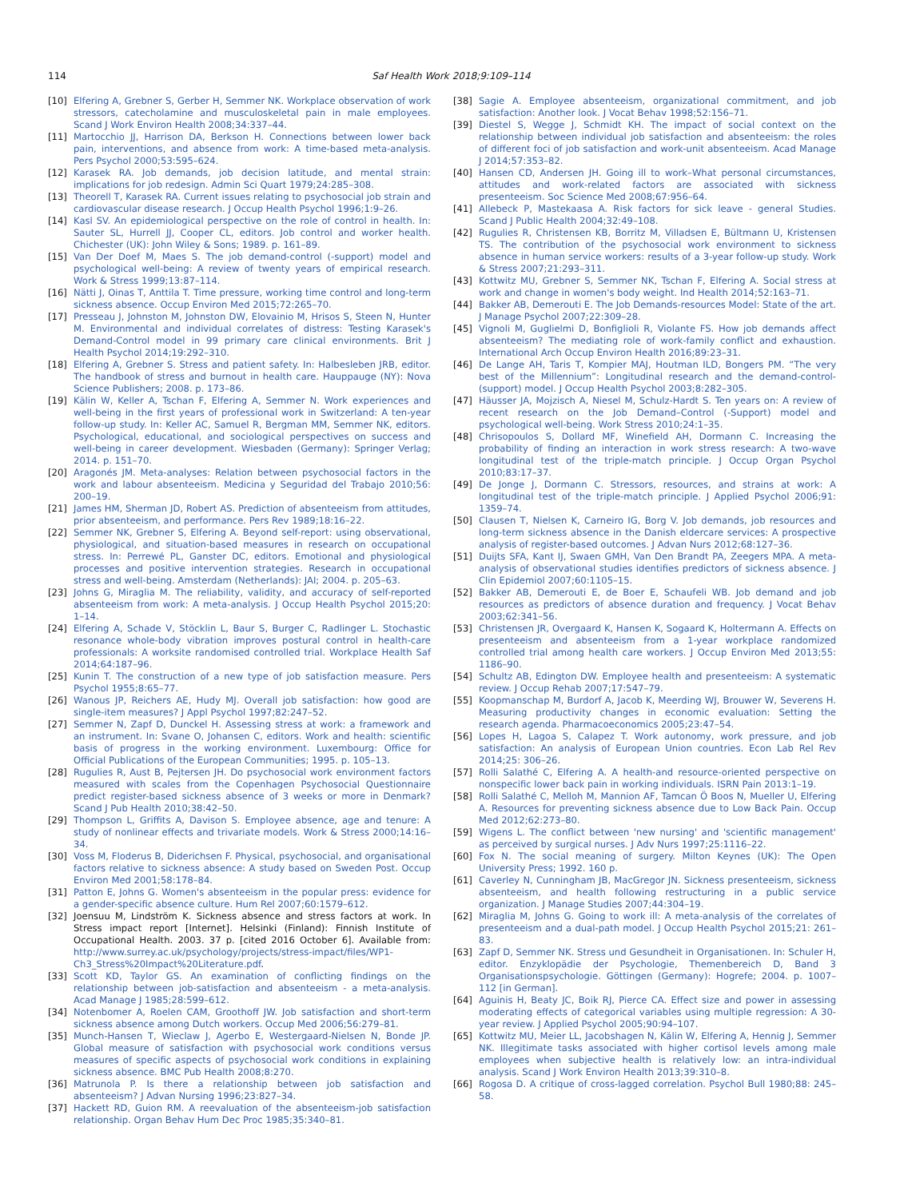114 Saf Health Work 2018;9:109–114
[10] Elfering A, Grebner S, Gerber H, Semmer NK. Workplace observation of work stressors, catecholamine and musculoskeletal pain in male employees. Scand J Work Environ Health 2008;34:337–44.
[11] Martocchio JJ, Harrison DA, Berkson H. Connections between lower back pain, interventions, and absence from work: A time-based meta-analysis. Pers Psychol 2000;53:595–624.
[12] Karasek RA. Job demands, job decision latitude, and mental strain: implications for job redesign. Admin Sci Quart 1979;24:285–308.
[13] Theorell T, Karasek RA. Current issues relating to psychosocial job strain and cardiovascular disease research. J Occup Health Psychol 1996;1:9–26.
[14] Kasl SV. An epidemiological perspective on the role of control in health. In: Sauter SL, Hurrell JJ, Cooper CL, editors. Job control and worker health. Chichester (UK): John Wiley & Sons; 1989. p. 161–89.
[15] Van Der Doef M, Maes S. The job demand-control (-support) model and psychological well-being: A review of twenty years of empirical research. Work & Stress 1999;13:87–114.
[16] Nätti J, Oinas T, Anttila T. Time pressure, working time control and long-term sickness absence. Occup Environ Med 2015;72:265–70.
[17] Presseau J, Johnston M, Johnston DW, Elovainio M, Hrisos S, Steen N, Hunter M. Environmental and individual correlates of distress: Testing Karasek's Demand-Control model in 99 primary care clinical environments. Brit J Health Psychol 2014;19:292–310.
[18] Elfering A, Grebner S. Stress and patient safety. In: Halbesleben JRB, editor. The handbook of stress and burnout in health care. Hauppauge (NY): Nova Science Publishers; 2008. p. 173–86.
[19] Kälin W, Keller A, Tschan F, Elfering A, Semmer N. Work experiences and well-being in the first years of professional work in Switzerland: A ten-year follow-up study. In: Keller AC, Samuel R, Bergman MM, Semmer NK, editors. Psychological, educational, and sociological perspectives on success and well-being in career development. Wiesbaden (Germany): Springer Verlag; 2014. p. 151–70.
[20] Aragonés JM. Meta-analyses: Relation between psychosocial factors in the work and labour absenteeism. Medicina y Seguridad del Trabajo 2010;56: 200–19.
[21] James HM, Sherman JD, Robert AS. Prediction of absenteeism from attitudes, prior absenteeism, and performance. Pers Rev 1989;18:16–22.
[22] Semmer NK, Grebner S, Elfering A. Beyond self-report: using observational, physiological, and situation-based measures in research on occupational stress. In: Perrewé PL, Ganster DC, editors. Emotional and physiological processes and positive intervention strategies. Research in occupational stress and well-being. Amsterdam (Netherlands): JAI; 2004. p. 205–63.
[23] Johns G, Miraglia M. The reliability, validity, and accuracy of self-reported absenteeism from work: A meta-analysis. J Occup Health Psychol 2015;20: 1–14.
[24] Elfering A, Schade V, Stöcklin L, Baur S, Burger C, Radlinger L. Stochastic resonance whole-body vibration improves postural control in health-care professionals: A worksite randomised controlled trial. Workplace Health Saf 2014;64:187–96.
[25] Kunin T. The construction of a new type of job satisfaction measure. Pers Psychol 1955;8:65–77.
[26] Wanous JP, Reichers AE, Hudy MJ. Overall job satisfaction: how good are single-item measures? J Appl Psychol 1997;82:247–52.
[27] Semmer N, Zapf D, Dunckel H. Assessing stress at work: a framework and an instrument. In: Svane O, Johansen C, editors. Work and health: scientific basis of progress in the working environment. Luxembourg: Office for Official Publications of the European Communities; 1995. p. 105–13.
[28] Rugulies R, Aust B, Pejtersen JH. Do psychosocial work environment factors measured with scales from the Copenhagen Psychosocial Questionnaire predict register-based sickness absence of 3 weeks or more in Denmark? Scand J Pub Health 2010;38:42–50.
[29] Thompson L, Griffits A, Davison S. Employee absence, age and tenure: A study of nonlinear effects and trivariate models. Work & Stress 2000;14:16–34.
[30] Voss M, Floderus B, Diderichsen F. Physical, psychosocial, and organisational factors relative to sickness absence: A study based on Sweden Post. Occup Environ Med 2001;58:178–84.
[31] Patton E, Johns G. Women's absenteeism in the popular press: evidence for a gender-specific absence culture. Hum Rel 2007;60:1579–612.
[32] Joensuu M, Lindström K. Sickness absence and stress factors at work. In Stress impact report [Internet]. Helsinki (Finland): Finnish Institute of Occupational Health. 2003. 37 p. [cited 2016 October 6]. Available from: http://www.surrey.ac.uk/psychology/projects/stress-impact/files/WP1-Ch3_Stress%20Impact%20Literature.pdf.
[33] Scott KD, Taylor GS. An examination of conflicting findings on the relationship between job-satisfaction and absenteeism - a meta-analysis. Acad Manage J 1985;28:599–612.
[34] Notenbomer A, Roelen CAM, Groothoff JW. Job satisfaction and short-term sickness absence among Dutch workers. Occup Med 2006;56:279–81.
[35] Munch-Hansen T, Wieclaw J, Agerbo E, Westergaard-Nielsen N, Bonde JP. Global measure of satisfaction with psychosocial work conditions versus measures of specific aspects of psychosocial work conditions in explaining sickness absence. BMC Pub Health 2008;8:270.
[36] Matrunola P. Is there a relationship between job satisfaction and absenteeism? J Advan Nursing 1996;23:827–34.
[37] Hackett RD, Guion RM. A reevaluation of the absenteeism-job satisfaction relationship. Organ Behav Hum Dec Proc 1985;35:340–81.
[38] Sagie A. Employee absenteeism, organizational commitment, and job satisfaction: Another look. J Vocat Behav 1998;52:156–71.
[39] Diestel S, Wegge J, Schmidt KH. The impact of social context on the relationship between individual job satisfaction and absenteeism: the roles of different foci of job satisfaction and work-unit absenteeism. Acad Manage J 2014;57:353–82.
[40] Hansen CD, Andersen JH. Going ill to work–What personal circumstances, attitudes and work-related factors are associated with sickness presenteeism. Soc Science Med 2008;67:956–64.
[41] Allebeck P, Mastekaasa A. Risk factors for sick leave - general Studies. Scand J Public Health 2004;32:49–108.
[42] Rugulies R, Christensen KB, Borritz M, Villadsen E, Bültmann U, Kristensen TS. The contribution of the psychosocial work environment to sickness absence in human service workers: results of a 3-year follow-up study. Work & Stress 2007;21:293–311.
[43] Kottwitz MU, Grebner S, Semmer NK, Tschan F, Elfering A. Social stress at work and change in women's body weight. Ind Health 2014;52:163–71.
[44] Bakker AB, Demerouti E. The Job Demands-resources Model: State of the art. J Manage Psychol 2007;22:309–28.
[45] Vignoli M, Guglielmi D, Bonfiglioli R, Violante FS. How job demands affect absenteeism? The mediating role of work-family conflict and exhaustion. International Arch Occup Environ Health 2016;89:23–31.
[46] De Lange AH, Taris T, Kompier MAJ, Houtman ILD, Bongers PM. “The very best of the Millennium”: Longitudinal research and the demand-control-(support) model. J Occup Health Psychol 2003;8:282–305.
[47] Häusser JA, Mojzisch A, Niesel M, Schulz-Hardt S. Ten years on: A review of recent research on the Job Demand–Control (-Support) model and psychological well-being. Work Stress 2010;24:1–35.
[48] Chrisopoulos S, Dollard MF, Winefield AH, Dormann C. Increasing the probability of finding an interaction in work stress research: A two-wave longitudinal test of the triple-match principle. J Occup Organ Psychol 2010;83:17–37.
[49] De Jonge J, Dormann C. Stressors, resources, and strains at work: A longitudinal test of the triple-match principle. J Applied Psychol 2006;91: 1359–74.
[50] Clausen T, Nielsen K, Carneiro IG, Borg V. Job demands, job resources and long-term sickness absence in the Danish eldercare services: A prospective analysis of register-based outcomes. J Advan Nurs 2012;68:127–36.
[51] Duijts SFA, Kant IJ, Swaen GMH, Van Den Brandt PA, Zeegers MPA. A meta-analysis of observational studies identifies predictors of sickness absence. J Clin Epidemiol 2007;60:1105–15.
[52] Bakker AB, Demerouti E, de Boer E, Schaufeli WB. Job demand and job resources as predictors of absence duration and frequency. J Vocat Behav 2003;62:341–56.
[53] Christensen JR, Overgaard K, Hansen K, Sogaard K, Holtermann A. Effects on presenteeism and absenteeism from a 1-year workplace randomized controlled trial among health care workers. J Occup Environ Med 2013;55: 1186–90.
[54] Schultz AB, Edington DW. Employee health and presenteeism: A systematic review. J Occup Rehab 2007;17:547–79.
[55] Koopmanschap M, Burdorf A, Jacob K, Meerding WJ, Brouwer W, Severens H. Measuring productivity changes in economic evaluation: Setting the research agenda. Pharmacoeconomics 2005;23:47–54.
[56] Lopes H, Lagoa S, Calapez T. Work autonomy, work pressure, and job satisfaction: An analysis of European Union countries. Econ Lab Rel Rev 2014;25: 306–26.
[57] Rolli Salathé C, Elfering A. A health-and resource-oriented perspective on nonspecific lower back pain in working individuals. ISRN Pain 2013:1–19.
[58] Rolli Salathé C, Melloh M, Mannion AF, Tamcan Ö Boos N, Mueller U, Elfering A. Resources for preventing sickness absence due to Low Back Pain. Occup Med 2012;62:273–80.
[59] Wigens L. The conflict between 'new nursing' and 'scientific management' as perceived by surgical nurses. J Adv Nurs 1997;25:1116–22.
[60] Fox N. The social meaning of surgery. Milton Keynes (UK): The Open University Press; 1992. 160 p.
[61] Caverley N, Cunningham JB, MacGregor JN. Sickness presenteeism, sickness absenteeism, and health following restructuring in a public service organization. J Manage Studies 2007;44:304–19.
[62] Miraglia M, Johns G. Going to work ill: A meta-analysis of the correlates of presenteeism and a dual-path model. J Occup Health Psychol 2015;21: 261–83.
[63] Zapf D, Semmer NK. Stress und Gesundheit in Organisationen. In: Schuler H, editor. Enzyklopädie der Psychologie, Themenbereich D, Band 3 Organisationspsychologie. Göttingen (Germany): Hogrefe; 2004. p. 1007–112 [in German].
[64] Aguinis H, Beaty JC, Boik RJ, Pierce CA. Effect size and power in assessing moderating effects of categorical variables using multiple regression: A 30-year review. J Applied Psychol 2005;90:94–107.
[65] Kottwitz MU, Meier LL, Jacobshagen N, Kälin W, Elfering A, Hennig J, Semmer NK. Illegitimate tasks associated with higher cortisol levels among male employees when subjective health is relatively low: an intra-individual analysis. Scand J Work Environ Health 2013;39:310–8.
[66] Rogosa D. A critique of cross-lagged correlation. Psychol Bull 1980;88: 245–58.